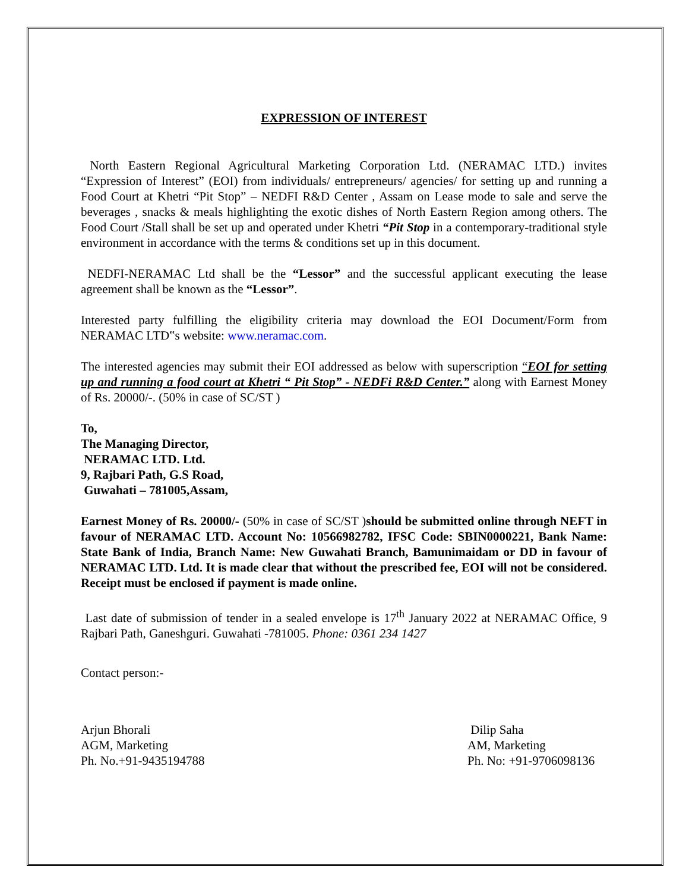EXPRESSION OF INTEREST
North Eastern Regional Agricultural Marketing Corporation Ltd. (NERAMAC LTD.) invites “Expression of Interest” (EOI) from individuals/ entrepreneurs/ agencies/ for setting up and running a Food Court at Khetri “Pit Stop” – NEDFI R&D Center , Assam on Lease mode to sale and serve the beverages , snacks & meals highlighting the exotic dishes of North Eastern Region among others. The Food Court /Stall shall be set up and operated under Khetri “Pit Stop in a contemporary-traditional style environment in accordance with the terms & conditions set up in this document.
NEDFI-NERAMAC Ltd shall be the “Lessor” and the successful applicant executing the lease agreement shall be known as the “Lessor”.
Interested party fulfilling the eligibility criteria may download the EOI Document/Form from NERAMAC LTD‟s website: www.neramac.com.
The interested agencies may submit their EOI addressed as below with superscription “EOI for setting up and running a food court at Khetri “ Pit Stop” - NEDFi R&D Center.” along with Earnest Money of Rs. 20000/-. (50% in case of SC/ST )
To,
The Managing Director,
NERAMAC LTD. Ltd.
9, Rajbari Path, G.S Road,
Guwahati – 781005,Assam,
Earnest Money of Rs. 20000/- (50% in case of SC/ST )should be submitted online through NEFT in favour of NERAMAC LTD. Account No: 10566982782, IFSC Code: SBIN0000221, Bank Name: State Bank of India, Branch Name: New Guwahati Branch, Bamunimaidam or DD in favour of NERAMAC LTD. Ltd. It is made clear that without the prescribed fee, EOI will not be considered. Receipt must be enclosed if payment is made online.
Last date of submission of tender in a sealed envelope is 17<sup>th</sup> January 2022 at NERAMAC Office, 9 Rajbari Path, Ganeshguri. Guwahati -781005. Phone: 0361 234 1427
Contact person:-
Arjun Bhorali
AGM, Marketing
Ph. No.+91-9435194788
Dilip Saha
AM, Marketing
Ph. No: +91-9706098136